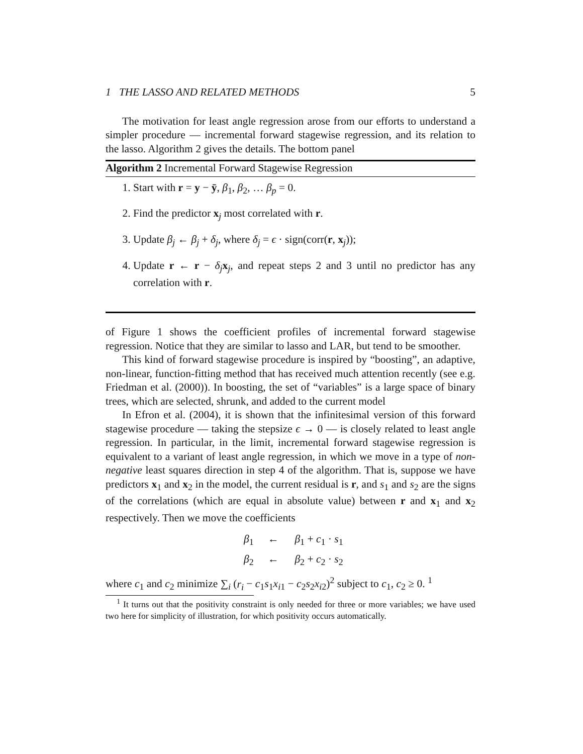1 THE LASSO AND RELATED METHODS 5
The motivation for least angle regression arose from our efforts to understand a simpler procedure — incremental forward stagewise regression, and its relation to the lasso. Algorithm 2 gives the details. The bottom panel
Algorithm 2 Incremental Forward Stagewise Regression
1. Start with r = y − ȳ, β<sub>1</sub>, β<sub>2</sub>, … β<sub>p</sub> = 0.
2. Find the predictor x<sub>j</sub> most correlated with r.
3. Update β<sub>j</sub> ← β<sub>j</sub> + δ<sub>j</sub>, where δ<sub>j</sub> = ϵ · sign(corr(r, x<sub>j</sub>));
4. Update r ← r − δ<sub>j</sub> x<sub>j</sub>, and repeat steps 2 and 3 until no predictor has any correlation with r.
of Figure 1 shows the coefficient profiles of incremental forward stagewise regression. Notice that they are similar to lasso and LAR, but tend to be smoother.
This kind of forward stagewise procedure is inspired by “boosting”, an adaptive, non-linear, function-fitting method that has received much attention recently (see e.g. Friedman et al. (2000)). In boosting, the set of “variables” is a large space of binary trees, which are selected, shrunk, and added to the current model
In Efron et al. (2004), it is shown that the infinitesimal version of this forward stagewise procedure — taking the stepsize ϵ → 0 — is closely related to least angle regression. In particular, in the limit, incremental forward stagewise regression is equivalent to a variant of least angle regression, in which we move in a type of non-negative least squares direction in step 4 of the algorithm. That is, suppose we have predictors x<sub>1</sub> and x<sub>2</sub> in the model, the current residual is r, and s<sub>1</sub> and s<sub>2</sub> are the signs of the correlations (which are equal in absolute value) between r and x<sub>1</sub> and x<sub>2</sub> respectively. Then we move the coefficients
β<sub>1</sub> ← β<sub>1</sub> + c<sub>1</sub> · s<sub>1</sub>
β<sub>2</sub> ← β<sub>2</sub> + c<sub>2</sub> · s<sub>2</sub>
where c<sub>1</sub> and c<sub>2</sub> minimize ∑<sub>i</sub> (r<sub>i</sub> − c<sub>1</sub>s<sub>1</sub>x<sub>i1</sub> − c<sub>2</sub>s<sub>2</sub>x<sub>i2</sub>)<sup>2</sup> subject to c<sub>1</sub>, c<sub>2</sub> ≥ 0. <sup>1</sup>
<sup>1</sup> It turns out that the positivity constraint is only needed for three or more variables; we have used two here for simplicity of illustration, for which positivity occurs automatically.